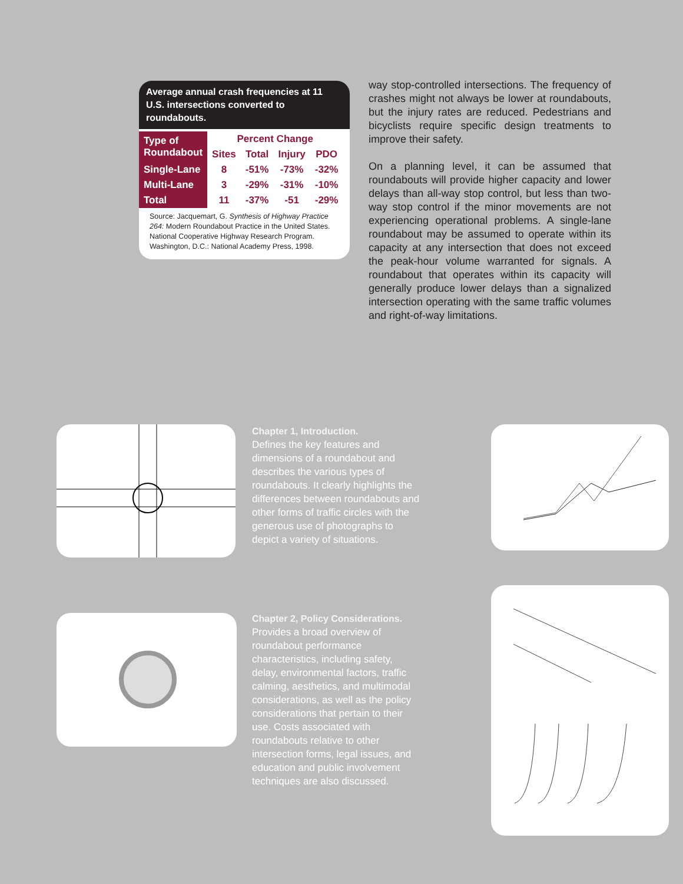Average annual crash frequencies at 11 U.S. intersections converted to roundabouts.
| Type of Roundabout | Percent Change | | | |
| --- | --- | --- | --- | --- |
| | Sites | Total | Injury | PDO |
| Single-Lane | 8 | -51% | -73% | -32% |
| Multi-Lane | 3 | -29% | -31% | -10% |
| Total | 11 | -37% | -51 | -29% |
Source: Jacquemart, G. Synthesis of Highway Practice 264: Modern Roundabout Practice in the United States. National Cooperative Highway Research Program. Washington, D.C.: National Academy Press, 1998.
way stop-controlled intersections. The frequency of crashes might not always be lower at roundabouts, but the injury rates are reduced. Pedestrians and bicyclists require specific design treatments to improve their safety.
On a planning level, it can be assumed that roundabouts will provide higher capacity and lower delays than all-way stop control, but less than two-way stop control if the minor movements are not experiencing operational problems. A single-lane roundabout may be assumed to operate within its capacity at any intersection that does not exceed the peak-hour volume warranted for signals. A roundabout that operates within its capacity will generally produce lower delays than a signalized intersection operating with the same traffic volumes and right-of-way limitations.
Chapter 1, Introduction.
Defines the key features and dimensions of a roundabout and describes the various types of roundabouts. It clearly highlights the differences between roundabouts and other forms of traffic circles with the generous use of photographs to depict a variety of situations.
Chapter 2, Policy Considerations.
Provides a broad overview of roundabout performance characteristics, including safety, delay, environmental factors, traffic calming, aesthetics, and multimodal considerations, as well as the policy considerations that pertain to their use. Costs associated with roundabouts relative to other intersection forms, legal issues, and education and public involvement techniques are also discussed.